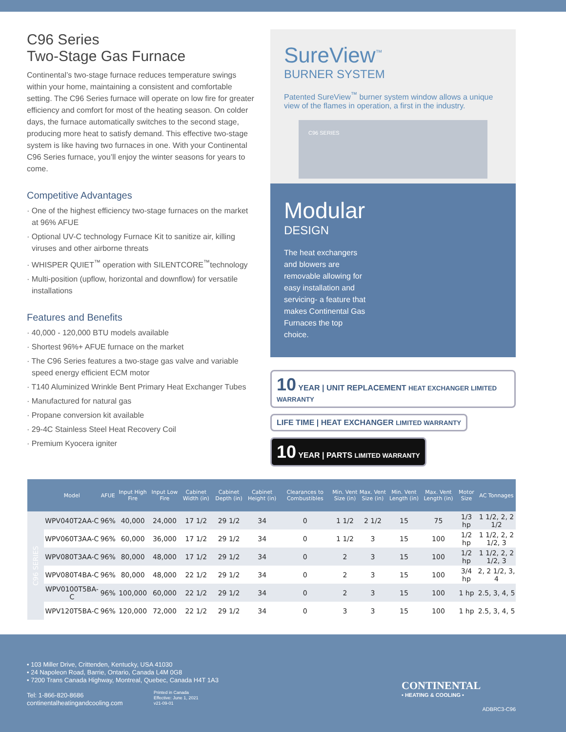C96 Series
Two-Stage Gas Furnace
Continental’s two-stage furnace reduces temperature swings within your home, maintaining a consistent and comfortable setting. The C96 Series furnace will operate on low fire for greater efficiency and comfort for most of the heating season. On colder days, the furnace automatically switches to the second stage, producing more heat to satisfy demand. This effective two-stage system is like having two furnaces in one. With your Continental C96 Series furnace, you’ll enjoy the winter seasons for years to come.
Competitive Advantages
· One of the highest efficiency two-stage furnaces on the market at 96% AFUE
· Optional UV-C technology Furnace Kit to sanitize air, killing viruses and other airborne threats
· WHISPER QUIET<sup>™</sup> operation with SILENTCORE<sup>™</sup>technology
· Multi-position (upflow, horizontal and downflow) for versatile installations
Features and Benefits
· 40,000 - 120,000 BTU models available
· Shortest 96%+ AFUE furnace on the market
· The C96 Series features a two-stage gas valve and variable speed energy efficient ECM motor
· T140 Aluminized Wrinkle Bent Primary Heat Exchanger Tubes
· Manufactured for natural gas
· Propane conversion kit available
· 29-4C Stainless Steel Heat Recovery Coil
· Premium Kyocera igniter
SureView<sup>™</sup>
BURNER SYSTEM
Patented SureView<sup>™</sup> burner system window allows a unique view of the flames in operation, a first in the industry.
C96 SERIES
Modular
DESIGN
The heat exchangers and blowers are removable allowing for easy installation and servicing- a feature that makes Continental Gas Furnaces the top choice.
10 YEAR | UNIT REPLACEMENT HEAT EXCHANGER LIMITED WARRANTY
LIFE TIME | HEAT EXCHANGER LIMITED WARRANTY
10 YEAR | PARTS LIMITED WARRANTY
| | Model | AFUE | Input High Fire | Input Low Fire | Cabinet Width (in) | Cabinet Depth (in) | Cabinet Height (in) | Clearances to Combustibles | Min. Vent Size (in) | Max. Vent Size (in) | Min. Vent Length (in) | Max. Vent Length (in) | Motor Size | AC Tonnages |
| --- | --- | --- | --- | --- | --- | --- | --- | --- | --- | --- | --- | --- | --- | --- |
| C96 SERIES | WPV040T2AA-C | 96% | 40,000 | 24,000 | 17 1/2 | 29 1/2 | 34 | 0 | 1 1/2 | 2 1/2 | 15 | 75 | 1/3 hp | 1 1/2, 2, 2 1/2 |
| | WPV060T3AA-C | 96% | 60,000 | 36,000 | 17 1/2 | 29 1/2 | 34 | 0 | 1 1/2 | 3 | 15 | 100 | 1/2 hp | 1 1/2, 2, 2 1/2, 3 |
| | WPV080T3AA-C | 96% | 80,000 | 48,000 | 17 1/2 | 29 1/2 | 34 | 0 | 2 | 3 | 15 | 100 | 1/2 hp | 1 1/2, 2, 2 1/2, 3 |
| | WPV080T4BA-C | 96% | 80,000 | 48,000 | 22 1/2 | 29 1/2 | 34 | 0 | 2 | 3 | 15 | 100 | 3/4 hp | 2, 2 1/2, 3, 4 |
| | WPV0100T5BA-C | 96% | 100,000 | 60,000 | 22 1/2 | 29 1/2 | 34 | 0 | 2 | 3 | 15 | 100 | 1 hp | 2.5, 3, 4, 5 |
| | WPV120T5BA-C | 96% | 120,000 | 72,000 | 22 1/2 | 29 1/2 | 34 | 0 | 3 | 3 | 15 | 100 | 1 hp | 2.5, 3, 4, 5 |
• 103 Miller Drive, Crittenden, Kentucky, USA 41030
• 24 Napoleon Road, Barrie, Ontario, Canada L4M 0G8
• 7200 Trans Canada Highway, Montreal, Quebec, Canada H4T 1A3
Tel: 1-866-820-8686
continentalheatingandcooling.com
Printed in Canada
Effective: June 1, 2021
v21-09-01
CONTINENTAL
• HEATING & COOLING •
ADBRC3-C96